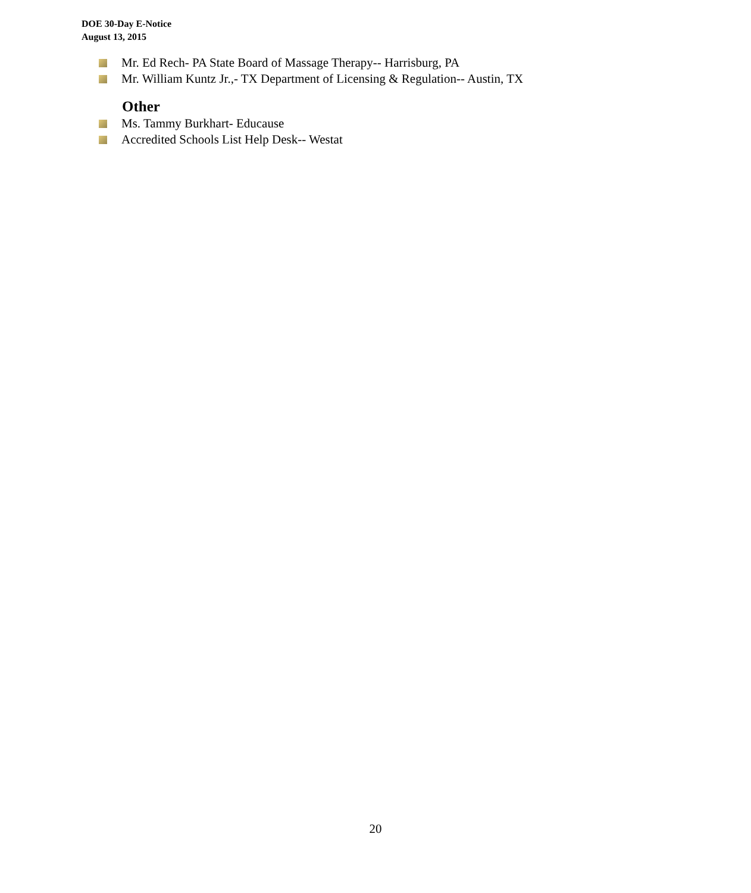DOE 30-Day E-Notice
August 13, 2015
Mr. Ed Rech- PA State Board of Massage Therapy-- Harrisburg, PA
Mr. William Kuntz Jr.,- TX Department of Licensing & Regulation-- Austin, TX
Other
Ms. Tammy Burkhart- Educause
Accredited Schools List Help Desk-- Westat
20